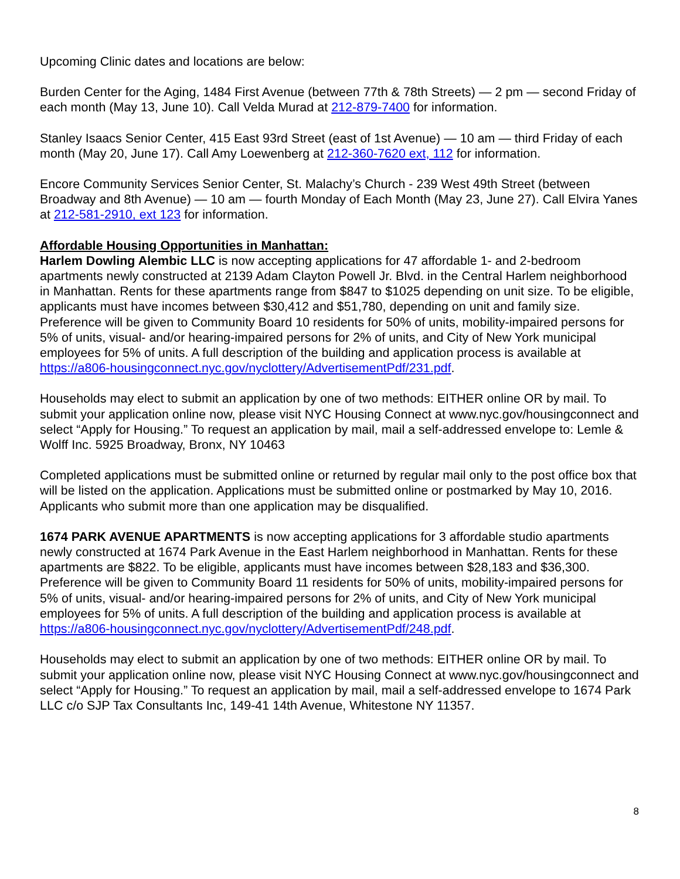Upcoming Clinic dates and locations are below:
Burden Center for the Aging, 1484 First Avenue (between 77th & 78th Streets) — 2 pm — second Friday of each month (May 13, June 10). Call Velda Murad at 212-879-7400 for information.
Stanley Isaacs Senior Center, 415 East 93rd Street (east of 1st Avenue) — 10 am — third Friday of each month (May 20, June 17). Call Amy Loewenberg at 212-360-7620 ext, 112 for information.
Encore Community Services Senior Center, St. Malachy’s Church - 239 West 49th Street (between Broadway and 8th Avenue) — 10 am — fourth Monday of Each Month (May 23, June 27). Call Elvira Yanes at 212-581-2910, ext 123 for information.
Affordable Housing Opportunities in Manhattan:
Harlem Dowling Alembic LLC is now accepting applications for 47 affordable 1- and 2-bedroom apartments newly constructed at 2139 Adam Clayton Powell Jr. Blvd. in the Central Harlem neighborhood in Manhattan. Rents for these apartments range from $847 to $1025 depending on unit size. To be eligible, applicants must have incomes between $30,412 and $51,780, depending on unit and family size. Preference will be given to Community Board 10 residents for 50% of units, mobility-impaired persons for 5% of units, visual- and/or hearing-impaired persons for 2% of units, and City of New York municipal employees for 5% of units. A full description of the building and application process is available at https://a806-housingconnect.nyc.gov/nyclottery/AdvertisementPdf/231.pdf.
Households may elect to submit an application by one of two methods: EITHER online OR by mail. To submit your application online now, please visit NYC Housing Connect at www.nyc.gov/housingconnect and select “Apply for Housing.” To request an application by mail, mail a self-addressed envelope to: Lemle & Wolff Inc. 5925 Broadway, Bronx, NY 10463
Completed applications must be submitted online or returned by regular mail only to the post office box that will be listed on the application. Applications must be submitted online or postmarked by May 10, 2016. Applicants who submit more than one application may be disqualified.
1674 PARK AVENUE APARTMENTS is now accepting applications for 3 affordable studio apartments newly constructed at 1674 Park Avenue in the East Harlem neighborhood in Manhattan. Rents for these apartments are $822. To be eligible, applicants must have incomes between $28,183 and $36,300. Preference will be given to Community Board 11 residents for 50% of units, mobility-impaired persons for 5% of units, visual- and/or hearing-impaired persons for 2% of units, and City of New York municipal employees for 5% of units. A full description of the building and application process is available at https://a806-housingconnect.nyc.gov/nyclottery/AdvertisementPdf/248.pdf.
Households may elect to submit an application by one of two methods: EITHER online OR by mail. To submit your application online now, please visit NYC Housing Connect at www.nyc.gov/housingconnect and select “Apply for Housing.” To request an application by mail, mail a self-addressed envelope to 1674 Park LLC c/o SJP Tax Consultants Inc, 149-41 14th Avenue, Whitestone NY 11357.
8